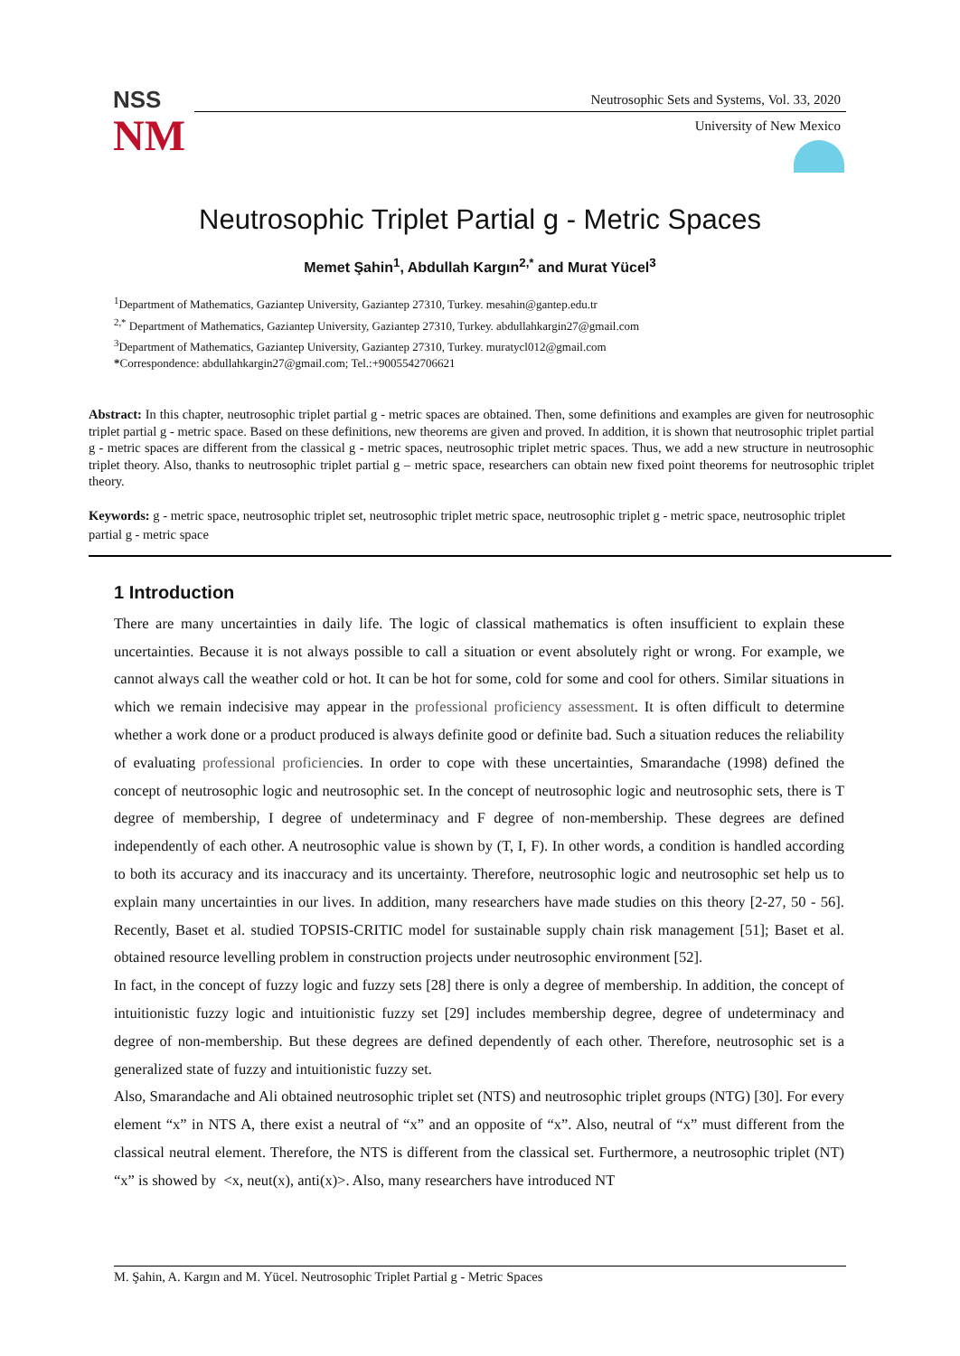NSS
NM
Neutrosophic Sets and Systems, Vol. 33, 2020
University of New Mexico
Neutrosophic Triplet Partial g - Metric Spaces
Memet Şahin<sup>1</sup>, Abdullah Kargın<sup>2,*</sup> and Murat Yücel<sup>3</sup>
<sup>1</sup> Department of Mathematics, Gaziantep University, Gaziantep 27310, Turkey. mesahin@gantep.edu.tr
<sup>2,*</sup> Department of Mathematics, Gaziantep University, Gaziantep 27310, Turkey. abdullahkargin27@gmail.com
<sup>3</sup> Department of Mathematics, Gaziantep University, Gaziantep 27310, Turkey. muratycl012@gmail.com
*Correspondence: abdullahkargin27@gmail.com; Tel.:+9005542706621
Abstract: In this chapter, neutrosophic triplet partial g - metric spaces are obtained. Then, some definitions and examples are given for neutrosophic triplet partial g - metric space. Based on these definitions, new theorems are given and proved. In addition, it is shown that neutrosophic triplet partial g - metric spaces are different from the classical g - metric spaces, neutrosophic triplet metric spaces. Thus, we add a new structure in neutrosophic triplet theory. Also, thanks to neutrosophic triplet partial g – metric space, researchers can obtain new fixed point theorems for neutrosophic triplet theory.
Keywords: g - metric space, neutrosophic triplet set, neutrosophic triplet metric space, neutrosophic triplet g - metric space, neutrosophic triplet partial g - metric space
1 Introduction
There are many uncertainties in daily life. The logic of classical mathematics is often insufficient to explain these uncertainties. Because it is not always possible to call a situation or event absolutely right or wrong. For example, we cannot always call the weather cold or hot. It can be hot for some, cold for some and cool for others. Similar situations in which we remain indecisive may appear in the professional proficiency assessment. It is often difficult to determine whether a work done or a product produced is always definite good or definite bad. Such a situation reduces the reliability of evaluating professional proficiencies. In order to cope with these uncertainties, Smarandache (1998) defined the concept of neutrosophic logic and neutrosophic set. In the concept of neutrosophic logic and neutrosophic sets, there is T degree of membership, I degree of undeterminacy and F degree of non-membership. These degrees are defined independently of each other. A neutrosophic value is shown by (T, I, F). In other words, a condition is handled according to both its accuracy and its inaccuracy and its uncertainty. Therefore, neutrosophic logic and neutrosophic set help us to explain many uncertainties in our lives. In addition, many researchers have made studies on this theory [2-27, 50 - 56]. Recently, Baset et al. studied TOPSIS-CRITIC model for sustainable supply chain risk management [51]; Baset et al. obtained resource levelling problem in construction projects under neutrosophic environment [52].
In fact, in the concept of fuzzy logic and fuzzy sets [28] there is only a degree of membership. In addition, the concept of intuitionistic fuzzy logic and intuitionistic fuzzy set [29] includes membership degree, degree of undeterminacy and degree of non-membership. But these degrees are defined dependently of each other. Therefore, neutrosophic set is a generalized state of fuzzy and intuitionistic fuzzy set.
Also, Smarandache and Ali obtained neutrosophic triplet set (NTS) and neutrosophic triplet groups (NTG) [30]. For every element “x” in NTS A, there exist a neutral of “x” and an opposite of “x”. Also, neutral of “x” must different from the classical neutral element. Therefore, the NTS is different from the classical set. Furthermore, a neutrosophic triplet (NT) “x” is showed by <x, neut(x), anti(x)>. Also, many researchers have introduced NT
M. Şahin, A. Kargın and M. Yücel. Neutrosophic Triplet Partial g - Metric Spaces